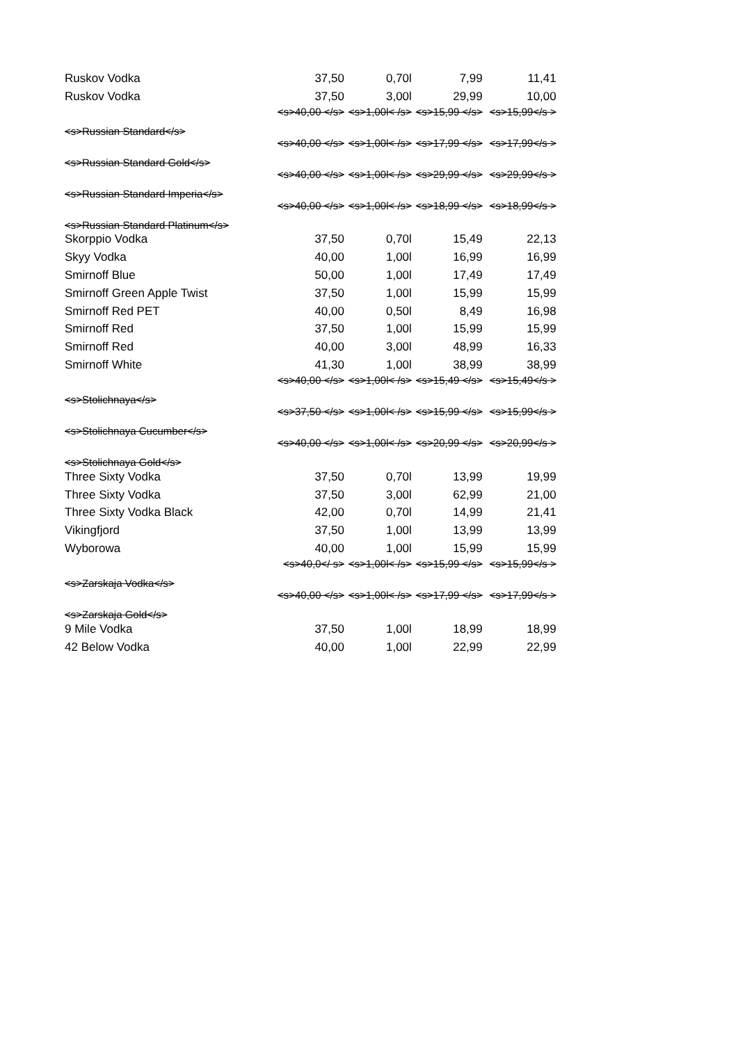| Ruskov Vodka | 37,50 | 0,70l | 7,99 | 11,41 |
| Ruskov Vodka | 37,50 | 3,00l | 29,99 | 10,00 |
| <s>Russian Standard</s> | <s>40,00 </s> | <s>1,00l< /s> | <s>15,99 </s> | <s>15,99</s > |
| <s>Russian Standard Gold</s> | <s>40,00 </s> | <s>1,00l< /s> | <s>17,99 </s> | <s>17,99</s > |
| <s>Russian Standard Imperia</s> | <s>40,00 </s> | <s>1,00l< /s> | <s>29,99 </s> | <s>29,99</s > |
| <s>Russian Standard Platinum</s> | <s>40,00 </s> | <s>1,00l< /s> | <s>18,99 </s> | <s>18,99</s > |
| Skorppio Vodka | 37,50 | 0,70l | 15,49 | 22,13 |
| Skyy Vodka | 40,00 | 1,00l | 16,99 | 16,99 |
| Smirnoff Blue | 50,00 | 1,00l | 17,49 | 17,49 |
| Smirnoff Green Apple Twist | 37,50 | 1,00l | 15,99 | 15,99 |
| Smirnoff Red PET | 40,00 | 0,50l | 8,49 | 16,98 |
| Smirnoff Red | 37,50 | 1,00l | 15,99 | 15,99 |
| Smirnoff Red | 40,00 | 3,00l | 48,99 | 16,33 |
| Smirnoff White | 41,30 | 1,00l | 38,99 | 38,99 |
| <s>Stolichnaya</s> | <s>40,00 </s> | <s>1,00l< /s> | <s>15,49 </s> | <s>15,49</s > |
| <s>Stolichnaya Cucumber</s> | <s>37,50 </s> | <s>1,00l< /s> | <s>15,99 </s> | <s>15,99</s > |
| <s>Stolichnaya Gold</s> | <s>40,00 </s> | <s>1,00l< /s> | <s>20,99 </s> | <s>20,99</s > |
| Three Sixty Vodka | 37,50 | 0,70l | 13,99 | 19,99 |
| Three Sixty Vodka | 37,50 | 3,00l | 62,99 | 21,00 |
| Three Sixty Vodka Black | 42,00 | 0,70l | 14,99 | 21,41 |
| Vikingfjord | 37,50 | 1,00l | 13,99 | 13,99 |
| Wyborowa | 40,00 | 1,00l | 15,99 | 15,99 |
| <s>Zarskaja Vodka</s> | <s>40,0</ s> | <s>1,00l< /s> | <s>15,99 </s> | <s>15,99</s > |
| <s>Zarskaja Gold</s> | <s>40,00 </s> | <s>1,00l< /s> | <s>17,99 </s> | <s>17,99</s > |
| 9 Mile Vodka | 37,50 | 1,00l | 18,99 | 18,99 |
| 42 Below Vodka | 40,00 | 1,00l | 22,99 | 22,99 |